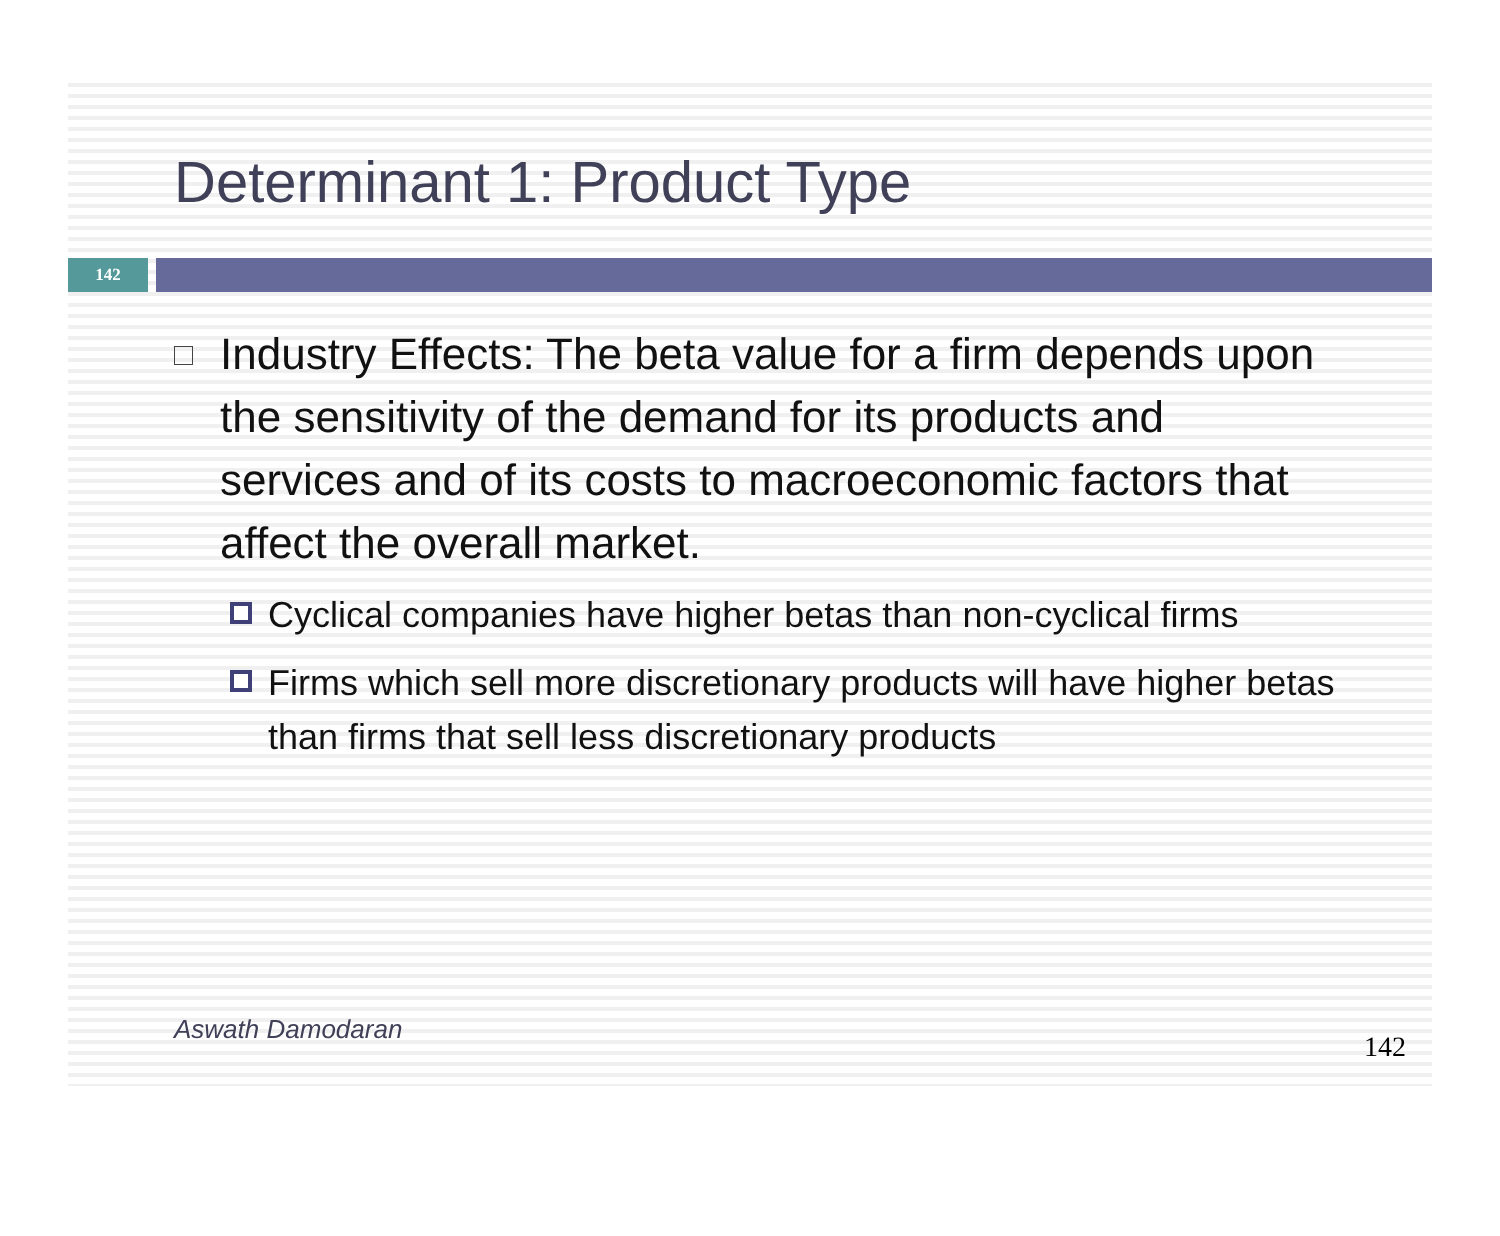Determinant 1: Product Type
142
Industry Effects: The beta value for a firm depends upon the sensitivity of the demand for its products and services and of its costs to macroeconomic factors that affect the overall market.
Cyclical companies have higher betas than non-cyclical firms
Firms which sell more discretionary products will have higher betas than firms that sell less discretionary products
Aswath Damodaran
142